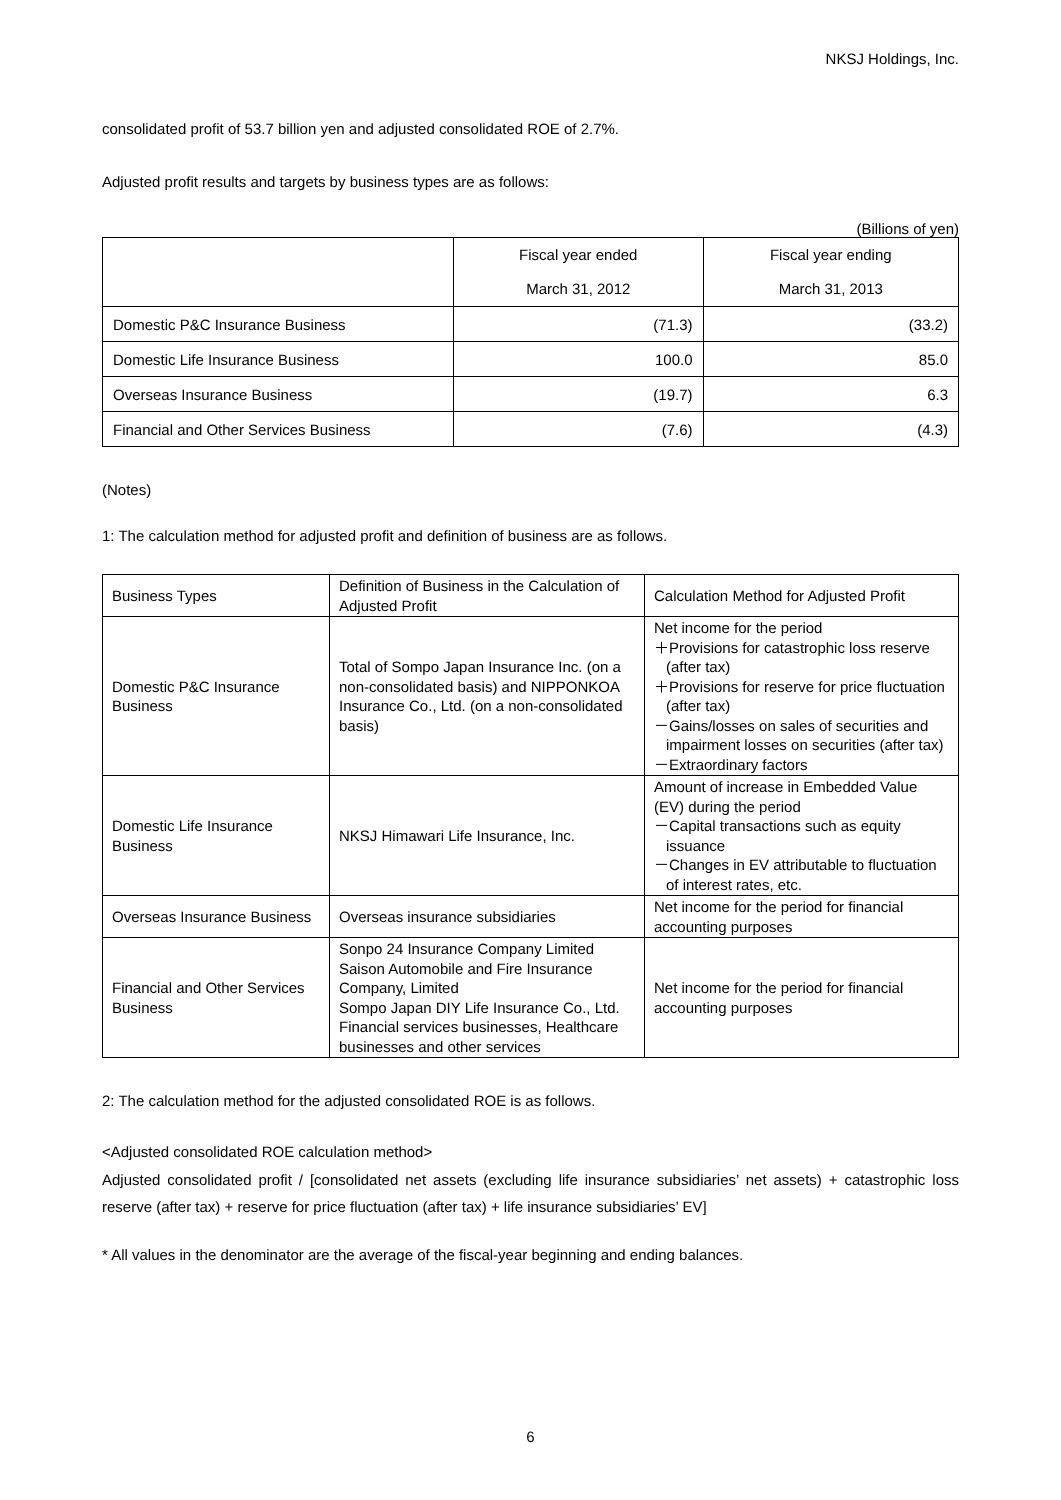NKSJ Holdings, Inc.
consolidated profit of 53.7 billion yen and adjusted consolidated ROE of 2.7%.
Adjusted profit results and targets by business types are as follows:
(Billions of yen)
| | Fiscal year ended March 31, 2012 | Fiscal year ending March 31, 2013 |
| --- | --- | --- |
| Domestic P&C Insurance Business | (71.3) | (33.2) |
| Domestic Life Insurance Business | 100.0 | 85.0 |
| Overseas Insurance Business | (19.7) | 6.3 |
| Financial and Other Services Business | (7.6) | (4.3) |
(Notes)
1: The calculation method for adjusted profit and definition of business are as follows.
| Business Types | Definition of Business in the Calculation of Adjusted Profit | Calculation Method for Adjusted Profit |
| --- | --- | --- |
| Domestic P&C Insurance Business | Total of Sompo Japan Insurance Inc. (on a non-consolidated basis) and NIPPONKOA Insurance Co., Ltd. (on a non-consolidated basis) | Net income for the period ＋Provisions for catastrophic loss reserve (after tax) ＋Provisions for reserve for price fluctuation (after tax) －Gains/losses on sales of securities and impairment losses on securities (after tax) －Extraordinary factors |
| Domestic Life Insurance Business | NKSJ Himawari Life Insurance, Inc. | Amount of increase in Embedded Value (EV) during the period －Capital transactions such as equity issuance －Changes in EV attributable to fluctuation of interest rates, etc. |
| Overseas Insurance Business | Overseas insurance subsidiaries | Net income for the period for financial accounting purposes |
| Financial and Other Services Business | Sonpo 24 Insurance Company Limited Saison Automobile and Fire Insurance Company, Limited Sompo Japan DIY Life Insurance Co., Ltd. Financial services businesses, Healthcare businesses and other services | Net income for the period for financial accounting purposes |
2: The calculation method for the adjusted consolidated ROE is as follows.
<Adjusted consolidated ROE calculation method>
Adjusted consolidated profit / [consolidated net assets (excluding life insurance subsidiaries’ net assets) + catastrophic loss reserve (after tax) + reserve for price fluctuation (after tax) + life insurance subsidiaries’ EV]
* All values in the denominator are the average of the fiscal-year beginning and ending balances.
6